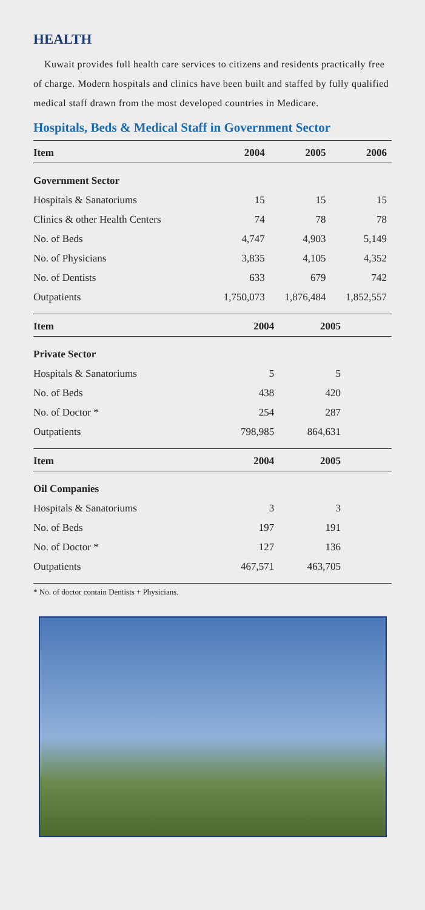HEALTH
Kuwait provides full health care services to citizens and residents practically free of charge. Modern hospitals and clinics have been built and staffed by fully qualified medical staff drawn from the most developed countries in Medicare.
Hospitals, Beds & Medical Staff in Government Sector
| Item | 2004 | 2005 | 2006 |
| --- | --- | --- | --- |
| Government Sector | | | |
| Hospitals & Sanatoriums | 15 | 15 | 15 |
| Clinics & other Health Centers | 74 | 78 | 78 |
| No. of Beds | 4,747 | 4,903 | 5,149 |
| No. of Physicians | 3,835 | 4,105 | 4,352 |
| No. of Dentists | 633 | 679 | 742 |
| Outpatients | 1,750,073 | 1,876,484 | 1,852,557 |
| Item | 2004 | 2005 | |
| --- | --- | --- | --- |
| Private Sector | | | |
| Hospitals & Sanatoriums | 5 | 5 | |
| No. of Beds | 438 | 420 | |
| No. of Doctor * | 254 | 287 | |
| Outpatients | 798,985 | 864,631 | |
| Item | 2004 | 2005 | |
| --- | --- | --- | --- |
| Oil Companies | | | |
| Hospitals & Sanatoriums | 3 | 3 | |
| No. of Beds | 197 | 191 | |
| No. of Doctor * | 127 | 136 | |
| Outpatients | 467,571 | 463,705 | |
* No. of doctor contain Dentists + Physicians.